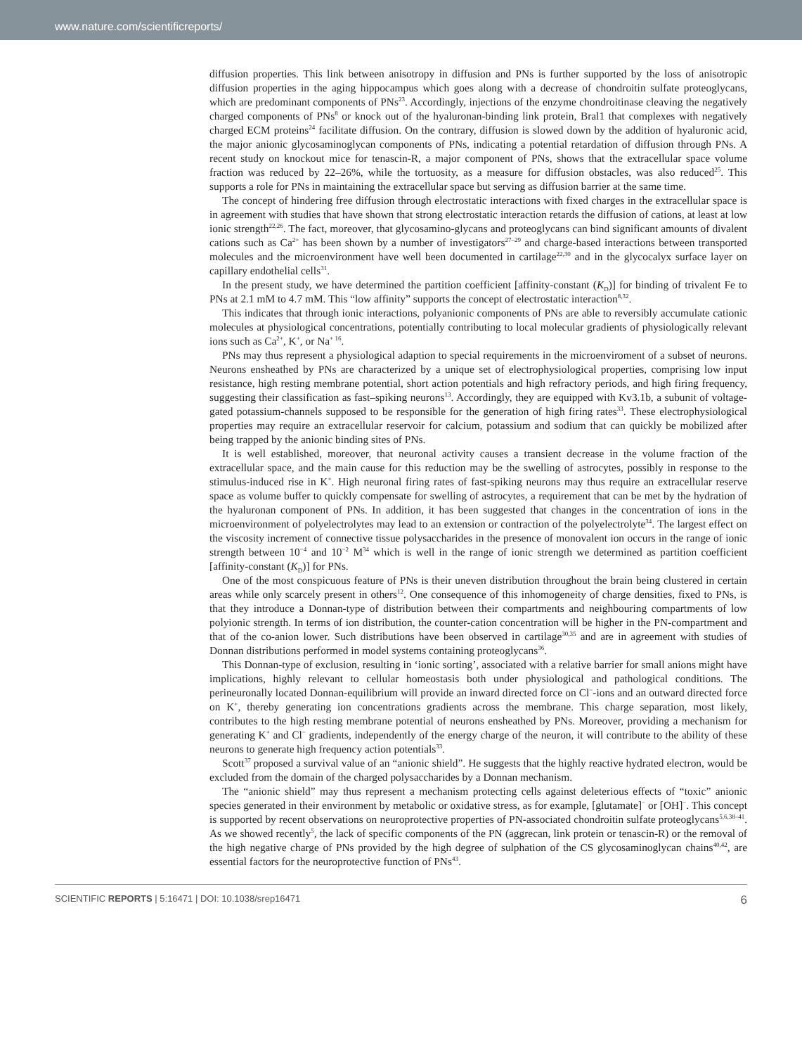www.nature.com/scientificreports/
diffusion properties. This link between anisotropy in diffusion and PNs is further supported by the loss of anisotropic diffusion properties in the aging hippocampus which goes along with a decrease of chondroitin sulfate proteoglycans, which are predominant components of PNs<sup>23</sup>. Accordingly, injections of the enzyme chondroitinase cleaving the negatively charged components of PNs<sup>8</sup> or knock out of the hyaluronan-binding link protein, Bral1 that complexes with negatively charged ECM proteins<sup>24</sup> facilitate diffusion. On the contrary, diffusion is slowed down by the addition of hyaluronic acid, the major anionic glycosaminoglycan components of PNs, indicating a potential retardation of diffusion through PNs. A recent study on knockout mice for tenascin-R, a major component of PNs, shows that the extracellular space volume fraction was reduced by 22–26%, while the tortuosity, as a measure for diffusion obstacles, was also reduced<sup>25</sup>. This supports a role for PNs in maintaining the extracellular space but serving as diffusion barrier at the same time.
The concept of hindering free diffusion through electrostatic interactions with fixed charges in the extracellular space is in agreement with studies that have shown that strong electrostatic interaction retards the diffusion of cations, at least at low ionic strength<sup>22,26</sup>. The fact, moreover, that glycosamino-glycans and proteoglycans can bind significant amounts of divalent cations such as Ca<sup>2+</sup> has been shown by a number of investigators<sup>27–29</sup> and charge-based interactions between transported molecules and the microenvironment have well been documented in cartilage<sup>22,30</sup> and in the glycocalyx surface layer on capillary endothelial cells<sup>31</sup>.
In the present study, we have determined the partition coefficient [affinity-constant (K<sub>D</sub>)] for binding of trivalent Fe to PNs at 2.1 mM to 4.7 mM. This “low affinity” supports the concept of electrostatic interaction<sup>8,32</sup>.
This indicates that through ionic interactions, polyanionic components of PNs are able to reversibly accumulate cationic molecules at physiological concentrations, potentially contributing to local molecular gradients of physiologically relevant ions such as Ca<sup>2+</sup>, K<sup>+</sup>, or Na<sup>+ 16</sup>.
PNs may thus represent a physiological adaption to special requirements in the microenviroment of a subset of neurons. Neurons ensheathed by PNs are characterized by a unique set of electrophysiological properties, comprising low input resistance, high resting membrane potential, short action potentials and high refractory periods, and high firing frequency, suggesting their classification as fast–spiking neurons<sup>13</sup>. Accordingly, they are equipped with Kv3.1b, a subunit of voltage-gated potassium-channels supposed to be responsible for the generation of high firing rates<sup>33</sup>. These electrophysiological properties may require an extracellular reservoir for calcium, potassium and sodium that can quickly be mobilized after being trapped by the anionic binding sites of PNs.
It is well established, moreover, that neuronal activity causes a transient decrease in the volume fraction of the extracellular space, and the main cause for this reduction may be the swelling of astrocytes, possibly in response to the stimulus-induced rise in K<sup>+</sup>. High neuronal firing rates of fast-spiking neurons may thus require an extracellular reserve space as volume buffer to quickly compensate for swelling of astrocytes, a requirement that can be met by the hydration of the hyaluronan component of PNs. In addition, it has been suggested that changes in the concentration of ions in the microenvironment of polyelectrolytes may lead to an extension or contraction of the polyelectrolyte<sup>34</sup>. The largest effect on the viscosity increment of connective tissue polysaccharides in the presence of monovalent ion occurs in the range of ionic strength between 10<sup>−4</sup> and 10<sup>−2</sup> M<sup>34</sup> which is well in the range of ionic strength we determined as partition coefficient [affinity-constant (K<sub>D</sub>)] for PNs.
One of the most conspicuous feature of PNs is their uneven distribution throughout the brain being clustered in certain areas while only scarcely present in others<sup>12</sup>. One consequence of this inhomogeneity of charge densities, fixed to PNs, is that they introduce a Donnan-type of distribution between their compartments and neighbouring compartments of low polyionic strength. In terms of ion distribution, the counter-cation concentration will be higher in the PN-compartment and that of the co-anion lower. Such distributions have been observed in cartilage<sup>30,35</sup> and are in agreement with studies of Donnan distributions performed in model systems containing proteoglycans<sup>36</sup>.
This Donnan-type of exclusion, resulting in ‘ionic sorting’, associated with a relative barrier for small anions might have implications, highly relevant to cellular homeostasis both under physiological and pathological conditions. The perineuronally located Donnan-equilibrium will provide an inward directed force on Cl<sup>−</sup>-ions and an outward directed force on K<sup>+</sup>, thereby generating ion concentrations gradients across the membrane. This charge separation, most likely, contributes to the high resting membrane potential of neurons ensheathed by PNs. Moreover, providing a mechanism for generating K<sup>+</sup> and Cl<sup>−</sup> gradients, independently of the energy charge of the neuron, it will contribute to the ability of these neurons to generate high frequency action potentials<sup>33</sup>.
Scott<sup>37</sup> proposed a survival value of an “anionic shield”. He suggests that the highly reactive hydrated electron, would be excluded from the domain of the charged polysaccharides by a Donnan mechanism.
The “anionic shield” may thus represent a mechanism protecting cells against deleterious effects of “toxic” anionic species generated in their environment by metabolic or oxidative stress, as for example, [glutamate]<sup>−</sup> or [OH]<sup>−</sup>. This concept is supported by recent observations on neuroprotective properties of PN-associated chondroitin sulfate proteoglycans<sup>5,6,38–41</sup>. As we showed recently<sup>5</sup>, the lack of specific components of the PN (aggrecan, link protein or tenascin-R) or the removal of the high negative charge of PNs provided by the high degree of sulphation of the CS glycosaminoglycan chains<sup>40,42</sup>, are essential factors for the neuroprotective function of PNs<sup>43</sup>.
SCIENTIFIC REPORTS | 5:16471 | DOI: 10.1038/srep16471 6